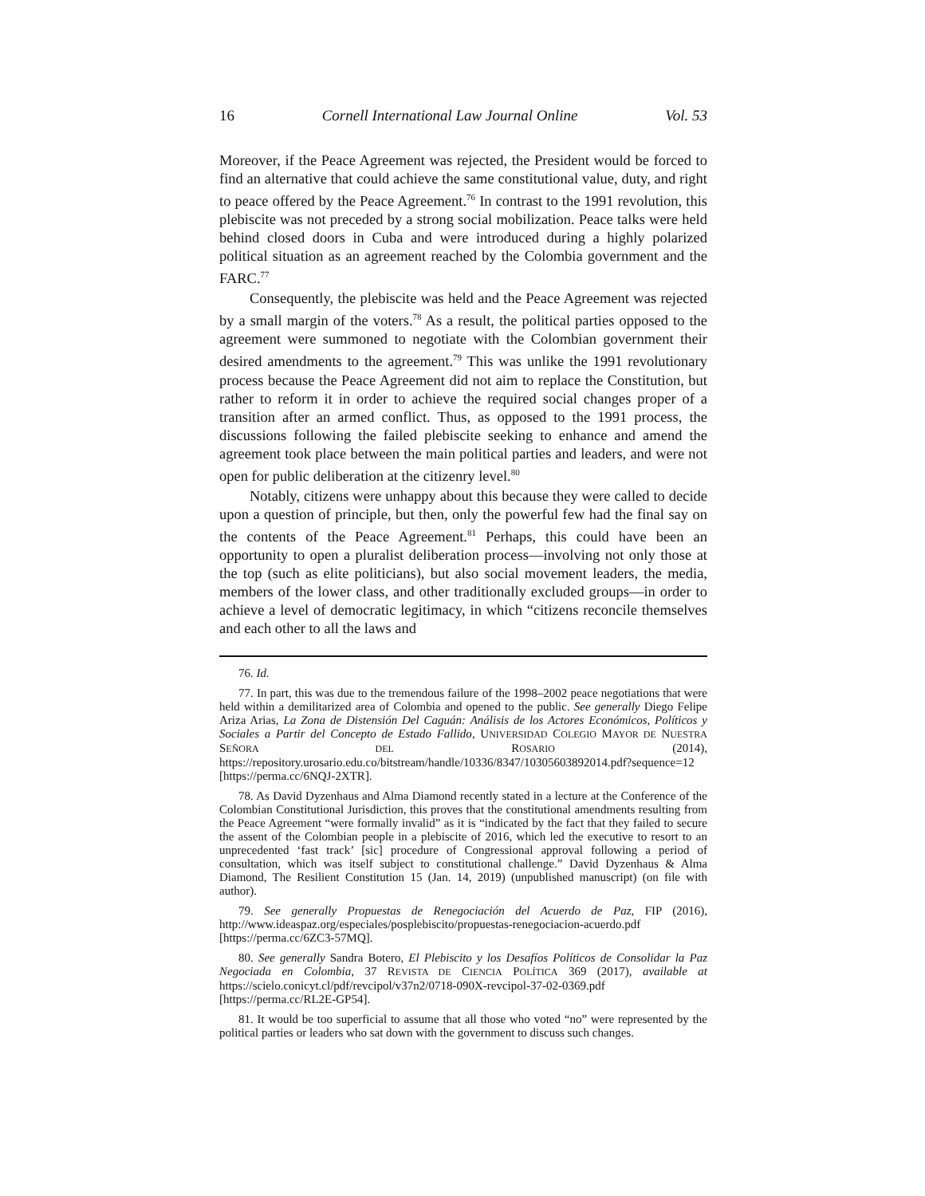16 Cornell International Law Journal Online Vol. 53
Moreover, if the Peace Agreement was rejected, the President would be forced to find an alternative that could achieve the same constitutional value, duty, and right to peace offered by the Peace Agreement.<sup>76</sup> In contrast to the 1991 revolution, this plebiscite was not preceded by a strong social mobilization. Peace talks were held behind closed doors in Cuba and were introduced during a highly polarized political situation as an agreement reached by the Colombia government and the FARC.<sup>77</sup>
Consequently, the plebiscite was held and the Peace Agreement was rejected by a small margin of the voters.<sup>78</sup> As a result, the political parties opposed to the agreement were summoned to negotiate with the Colombian government their desired amendments to the agreement.<sup>79</sup> This was unlike the 1991 revolutionary process because the Peace Agreement did not aim to replace the Constitution, but rather to reform it in order to achieve the required social changes proper of a transition after an armed conflict. Thus, as opposed to the 1991 process, the discussions following the failed plebiscite seeking to enhance and amend the agreement took place between the main political parties and leaders, and were not open for public deliberation at the citizenry level.<sup>80</sup>
Notably, citizens were unhappy about this because they were called to decide upon a question of principle, but then, only the powerful few had the final say on the contents of the Peace Agreement.<sup>81</sup> Perhaps, this could have been an opportunity to open a pluralist deliberation process—involving not only those at the top (such as elite politicians), but also social movement leaders, the media, members of the lower class, and other traditionally excluded groups—in order to achieve a level of democratic legitimacy, in which “citizens reconcile themselves and each other to all the laws and
76. Id.
77. In part, this was due to the tremendous failure of the 1998–2002 peace negotiations that were held within a demilitarized area of Colombia and opened to the public. See generally Diego Felipe Ariza Arias, La Zona de Distensión Del Caguán: Análisis de los Actores Económicos, Políticos y Sociales a Partir del Concepto de Estado Fallido, UNIVERSIDAD COLEGIO MAYOR DE NUESTRA SEÑORA DEL ROSARIO (2014), https://repository.urosario.edu.co/bitstream/handle/10336/8347/10305603892014.pdf?sequence=12 [https://perma.cc/6NQJ-2XTR].
78. As David Dyzenhaus and Alma Diamond recently stated in a lecture at the Conference of the Colombian Constitutional Jurisdiction, this proves that the constitutional amendments resulting from the Peace Agreement “were formally invalid” as it is “indicated by the fact that they failed to secure the assent of the Colombian people in a plebiscite of 2016, which led the executive to resort to an unprecedented ‘fast track’ [sic] procedure of Congressional approval following a period of consultation, which was itself subject to constitutional challenge.” David Dyzenhaus & Alma Diamond, The Resilient Constitution 15 (Jan. 14, 2019) (unpublished manuscript) (on file with author).
79. See generally Propuestas de Renegociación del Acuerdo de Paz, FIP (2016), http://www.ideaspaz.org/especiales/posplebiscito/propuestas-renegociacion-acuerdo.pdf [https://perma.cc/6ZC3-57MQ].
80. See generally Sandra Botero, El Plebiscito y los Desafíos Políticos de Consolidar la Paz Negociada en Colombia, 37 REVISTA DE CIENCIA POLÍTICA 369 (2017), available at https://scielo.conicyt.cl/pdf/revcipol/v37n2/0718-090X-revcipol-37-02-0369.pdf [https://perma.cc/RL2E-GP54].
81. It would be too superficial to assume that all those who voted “no” were represented by the political parties or leaders who sat down with the government to discuss such changes.